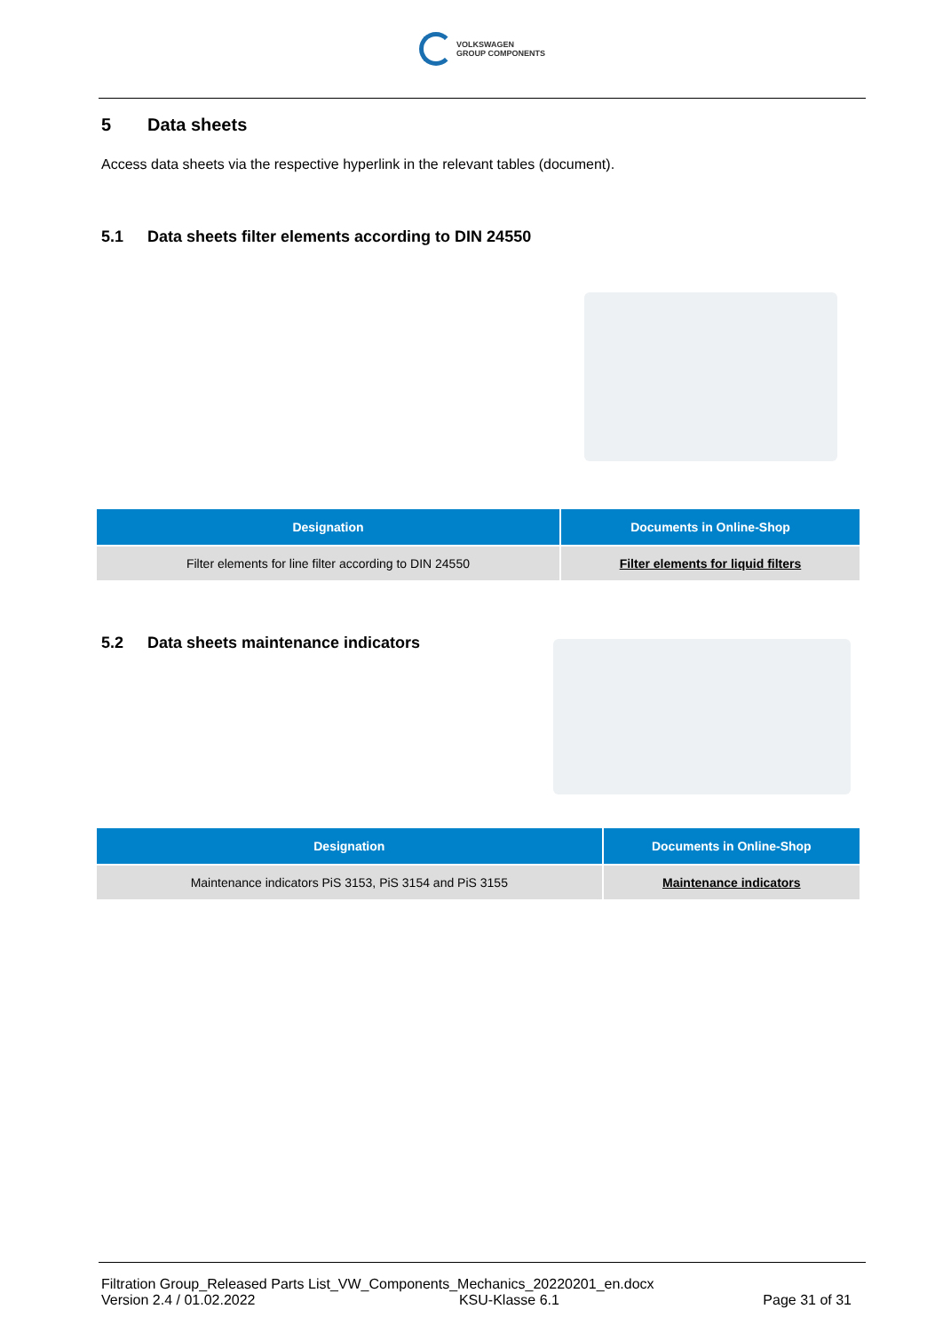VOLKSWAGEN
GROUP COMPONENTS
5 Data sheets
Access data sheets via the respective hyperlink in the relevant tables (document).
5.1 Data sheets filter elements according to DIN 24550
| Designation | Documents in Online-Shop |
| --- | --- |
| Filter elements for line filter according to DIN 24550 | Filter elements for liquid filters |
5.2 Data sheets maintenance indicators
| Designation | Documents in Online-Shop |
| --- | --- |
| Maintenance indicators PiS 3153, PiS 3154 and PiS 3155 | Maintenance indicators |
Filtration Group_Released Parts List_VW_Components_Mechanics_20220201_en.docx
Version 2.4 / 01.02.2022 KSU-Klasse 6.1 Page 31 of 31